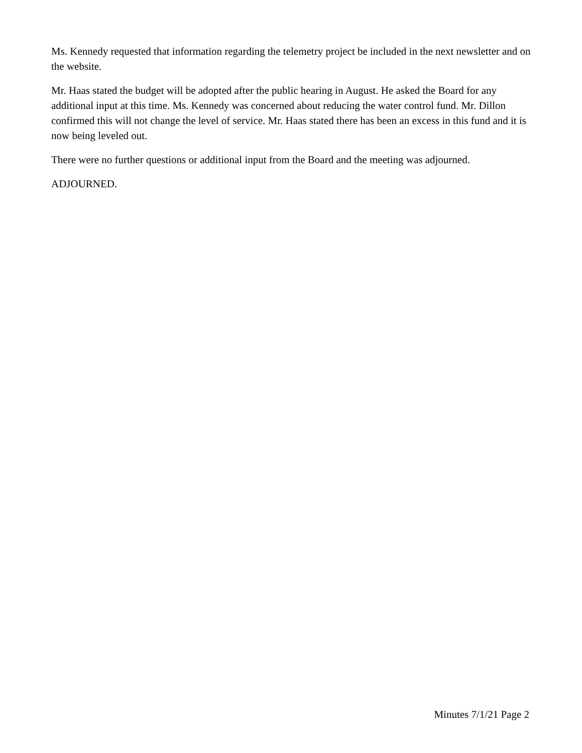Ms. Kennedy requested that information regarding the telemetry project be included in the next newsletter and on the website.
Mr. Haas stated the budget will be adopted after the public hearing in August. He asked the Board for any additional input at this time. Ms. Kennedy was concerned about reducing the water control fund. Mr. Dillon confirmed this will not change the level of service. Mr. Haas stated there has been an excess in this fund and it is now being leveled out.
There were no further questions or additional input from the Board and the meeting was adjourned.
ADJOURNED.
Minutes 7/1/21 Page 2